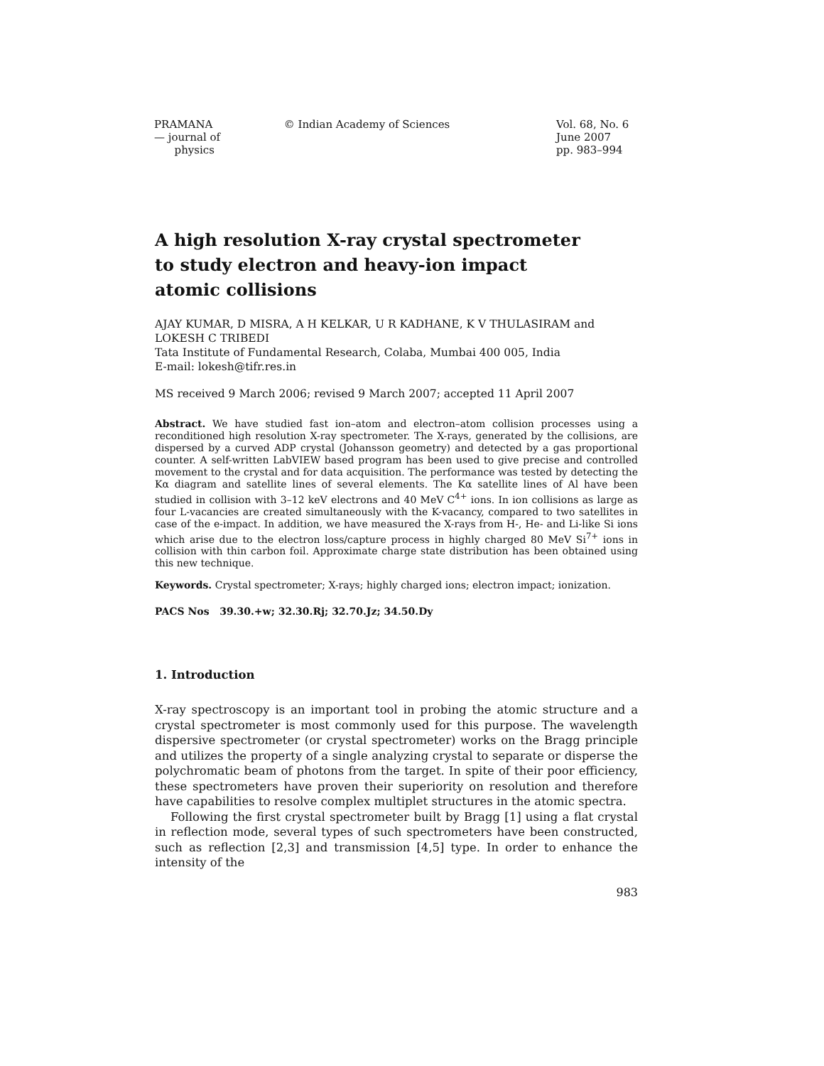PRAMANA
— journal of
physics
© Indian Academy of Sciences Vol. 68, No. 6
June 2007
pp. 983–994
A high resolution X-ray crystal spectrometer
to study electron and heavy-ion impact
atomic collisions
AJAY KUMAR, D MISRA, A H KELKAR, U R KADHANE, K V THULASIRAM and LOKESH C TRIBEDI
Tata Institute of Fundamental Research, Colaba, Mumbai 400 005, India
E-mail: lokesh@tifr.res.in
MS received 9 March 2006; revised 9 March 2007; accepted 11 April 2007
Abstract. We have studied fast ion–atom and electron–atom collision processes using a reconditioned high resolution X-ray spectrometer. The X-rays, generated by the collisions, are dispersed by a curved ADP crystal (Johansson geometry) and detected by a gas proportional counter. A self-written LabVIEW based program has been used to give precise and controlled movement to the crystal and for data acquisition. The performance was tested by detecting the Kα diagram and satellite lines of several elements. The Kα satellite lines of Al have been studied in collision with 3–12 keV electrons and 40 MeV C<sup>4+</sup> ions. In ion collisions as large as four L-vacancies are created simultaneously with the K-vacancy, compared to two satellites in case of the e-impact. In addition, we have measured the X-rays from H-, He- and Li-like Si ions which arise due to the electron loss/capture process in highly charged 80 MeV Si<sup>7+</sup> ions in collision with thin carbon foil. Approximate charge state distribution has been obtained using this new technique.
Keywords. Crystal spectrometer; X-rays; highly charged ions; electron impact; ionization.
PACS Nos 39.30.+w; 32.30.Rj; 32.70.Jz; 34.50.Dy
1. Introduction
X-ray spectroscopy is an important tool in probing the atomic structure and a crystal spectrometer is most commonly used for this purpose. The wavelength dispersive spectrometer (or crystal spectrometer) works on the Bragg principle and utilizes the property of a single analyzing crystal to separate or disperse the polychromatic beam of photons from the target. In spite of their poor efficiency, these spectrometers have proven their superiority on resolution and therefore have capabilities to resolve complex multiplet structures in the atomic spectra.
Following the first crystal spectrometer built by Bragg [1] using a flat crystal in reflection mode, several types of such spectrometers have been constructed, such as reflection [2,3] and transmission [4,5] type. In order to enhance the intensity of the
983